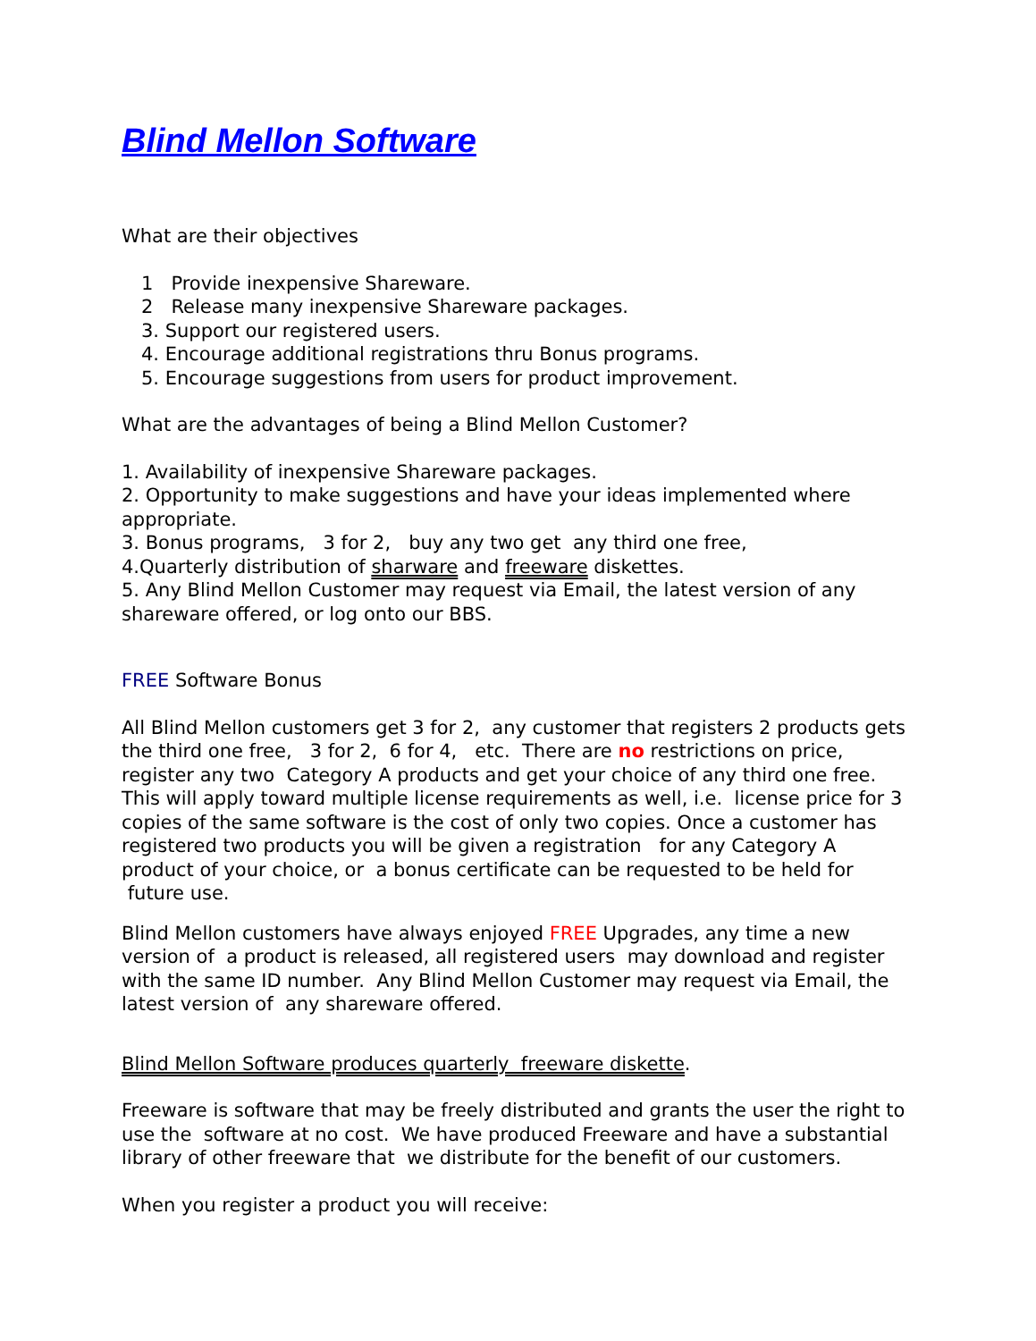Blind Mellon Software
What are their objectives
1 Provide inexpensive Shareware.
2 Release many inexpensive Shareware packages.
3. Support our registered users.
4. Encourage additional registrations thru Bonus programs.
5. Encourage suggestions from users for product improvement.
What are the advantages of being a Blind Mellon Customer?
1. Availability of inexpensive Shareware packages.
2. Opportunity to make suggestions and have your ideas implemented where appropriate.
3. Bonus programs, 3 for 2, buy any two get any third one free,
4.Quarterly distribution of sharware and freeware diskettes.
5. Any Blind Mellon Customer may request via Email, the latest version of any shareware offered, or log onto our BBS.
FREE Software Bonus
All Blind Mellon customers get 3 for 2, any customer that registers 2 products gets the third one free, 3 for 2, 6 for 4, etc. There are no restrictions on price, register any two Category A products and get your choice of any third one free. This will apply toward multiple license requirements as well, i.e. license price for 3 copies of the same software is the cost of only two copies. Once a customer has registered two products you will be given a registration for any Category A product of your choice, or a bonus certificate can be requested to be held for future use.
Blind Mellon customers have always enjoyed FREE Upgrades, any time a new version of a product is released, all registered users may download and register with the same ID number. Any Blind Mellon Customer may request via Email, the latest version of any shareware offered.
Blind Mellon Software produces quarterly freeware diskette.
Freeware is software that may be freely distributed and grants the user the right to use the software at no cost. We have produced Freeware and have a substantial library of other freeware that we distribute for the benefit of our customers.
When you register a product you will receive: